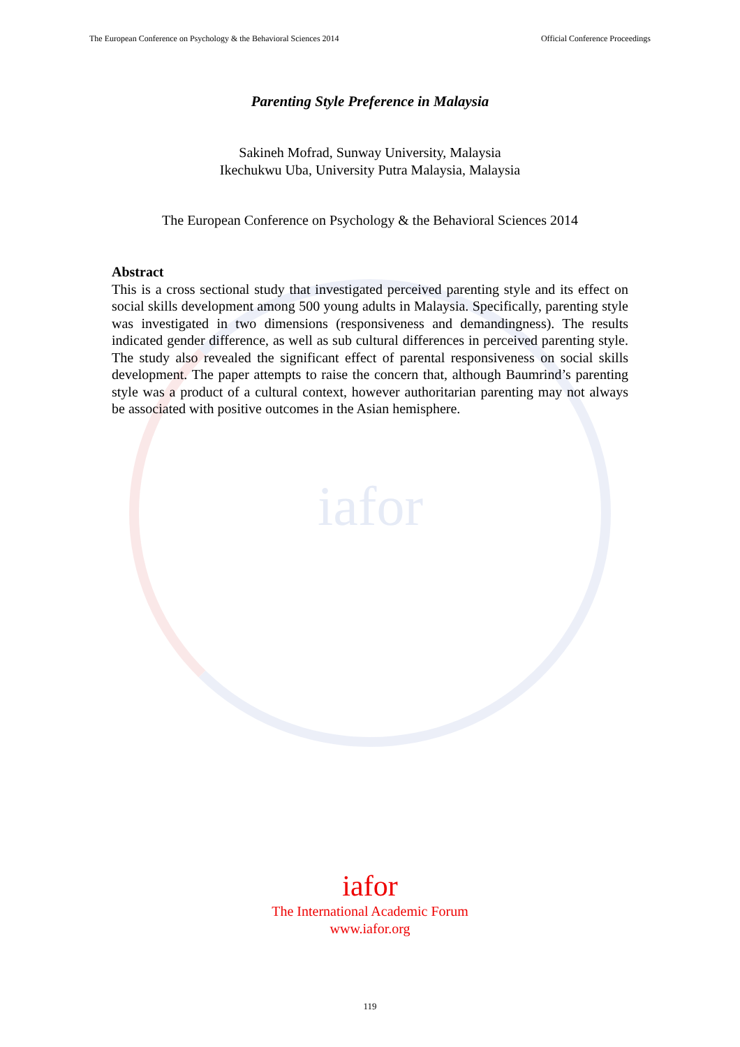iafor
The European Conference on Psychology & the Behavioral Sciences 2014 Official Conference Proceedings
Parenting Style Preference in Malaysia
Sakineh Mofrad, Sunway University, Malaysia
Ikechukwu Uba, University Putra Malaysia, Malaysia
The European Conference on Psychology & the Behavioral Sciences 2014
Abstract
This is a cross sectional study that investigated perceived parenting style and its effect on social skills development among 500 young adults in Malaysia. Specifically, parenting style was investigated in two dimensions (responsiveness and demandingness). The results indicated gender difference, as well as sub cultural differences in perceived parenting style. The study also revealed the significant effect of parental responsiveness on social skills development. The paper attempts to raise the concern that, although Baumrind’s parenting style was a product of a cultural context, however authoritarian parenting may not always be associated with positive outcomes in the Asian hemisphere.
iafor
The International Academic Forum
www.iafor.org
119